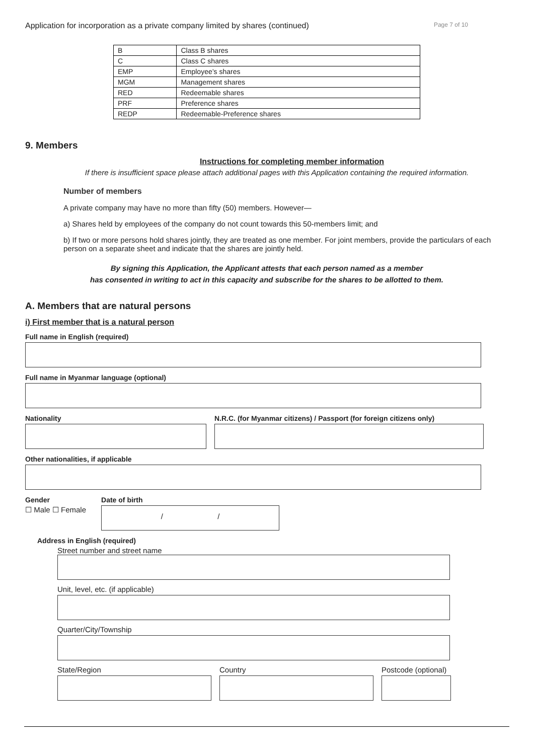Application for incorporation as a private company limited by shares (continued) Page 7 of 10
| B | Class B shares |
| C | Class C shares |
| EMP | Employee’s shares |
| MGM | Management shares |
| RED | Redeemable shares |
| PRF | Preference shares |
| REDP | Redeemable-Preference shares |
9. Members
Instructions for completing member information
If there is insufficient space please attach additional pages with this Application containing the required information.
Number of members
A private company may have no more than fifty (50) members. However—
a) Shares held by employees of the company do not count towards this 50-members limit; and
b) If two or more persons hold shares jointly, they are treated as one member. For joint members, provide the particulars of each person on a separate sheet and indicate that the shares are jointly held.
By signing this Application, the Applicant attests that each person named as a member
has consented in writing to act in this capacity and subscribe for the shares to be allotted to them.
A. Members that are natural persons
i) First member that is a natural person
Full name in English (required)
Full name in Myanmar language (optional)
Nationality N.R.C. (for Myanmar citizens) / Passport (for foreign citizens only)
Other nationalities, if applicable
Gender
☐ Male ☐ Female
Date of birth
/ /
Address in English (required)
Street number and street name
Unit, level, etc. (if applicable)
Quarter/City/Township
State/Region Country Postcode (optional)